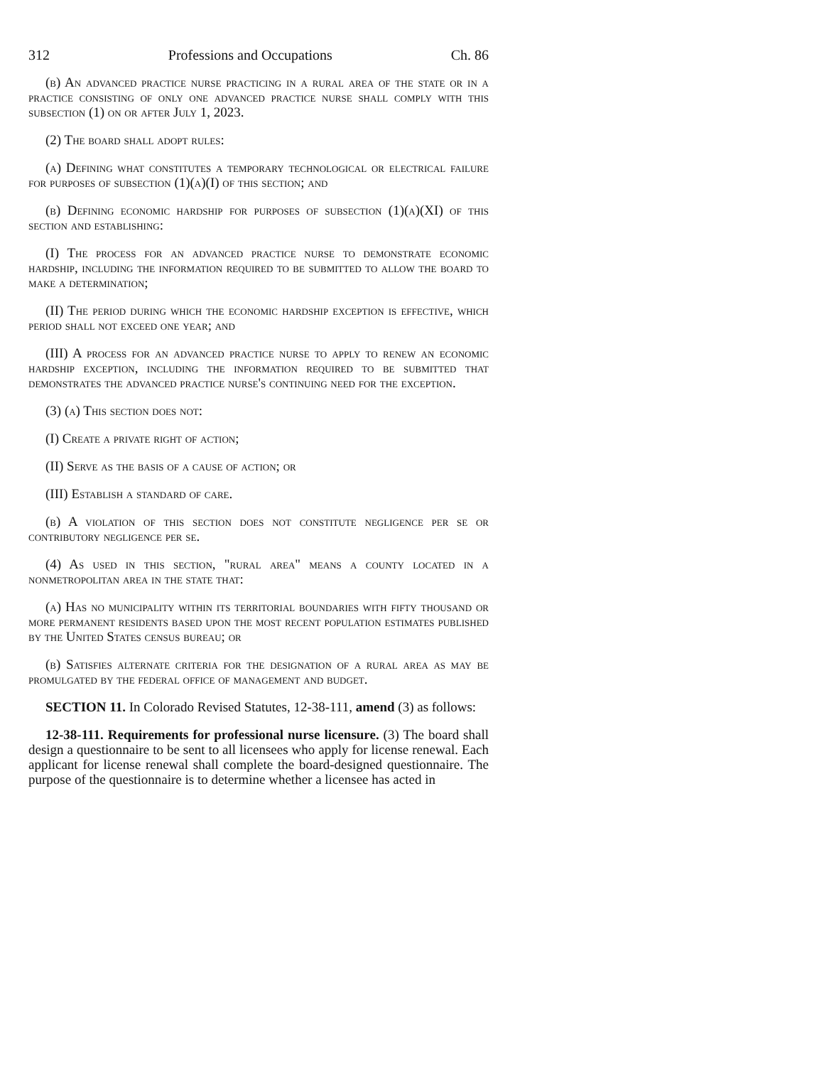312 Professions and Occupations Ch. 86
(b) An advanced practice nurse practicing in a rural area of the state or in a practice consisting of only one advanced practice nurse shall comply with this subsection (1) on or after July 1, 2023.
(2) The board shall adopt rules:
(a) Defining what constitutes a temporary technological or electrical failure for purposes of subsection (1)(a)(I) of this section; and
(b) Defining economic hardship for purposes of subsection (1)(a)(XI) of this section and establishing:
(I) The process for an advanced practice nurse to demonstrate economic hardship, including the information required to be submitted to allow the board to make a determination;
(II) The period during which the economic hardship exception is effective, which period shall not exceed one year; and
(III) A process for an advanced practice nurse to apply to renew an economic hardship exception, including the information required to be submitted that demonstrates the advanced practice nurse's continuing need for the exception.
(3) (a) This section does not:
(I) Create a private right of action;
(II) Serve as the basis of a cause of action; or
(III) Establish a standard of care.
(b) A violation of this section does not constitute negligence per se or contributory negligence per se.
(4) As used in this section, "rural area" means a county located in a nonmetropolitan area in the state that:
(a) Has no municipality within its territorial boundaries with fifty thousand or more permanent residents based upon the most recent population estimates published by the United States census bureau; or
(b) Satisfies alternate criteria for the designation of a rural area as may be promulgated by the federal office of management and budget.
SECTION 11. In Colorado Revised Statutes, 12-38-111, amend (3) as follows:
12-38-111. Requirements for professional nurse licensure. (3) The board shall design a questionnaire to be sent to all licensees who apply for license renewal. Each applicant for license renewal shall complete the board-designed questionnaire. The purpose of the questionnaire is to determine whether a licensee has acted in